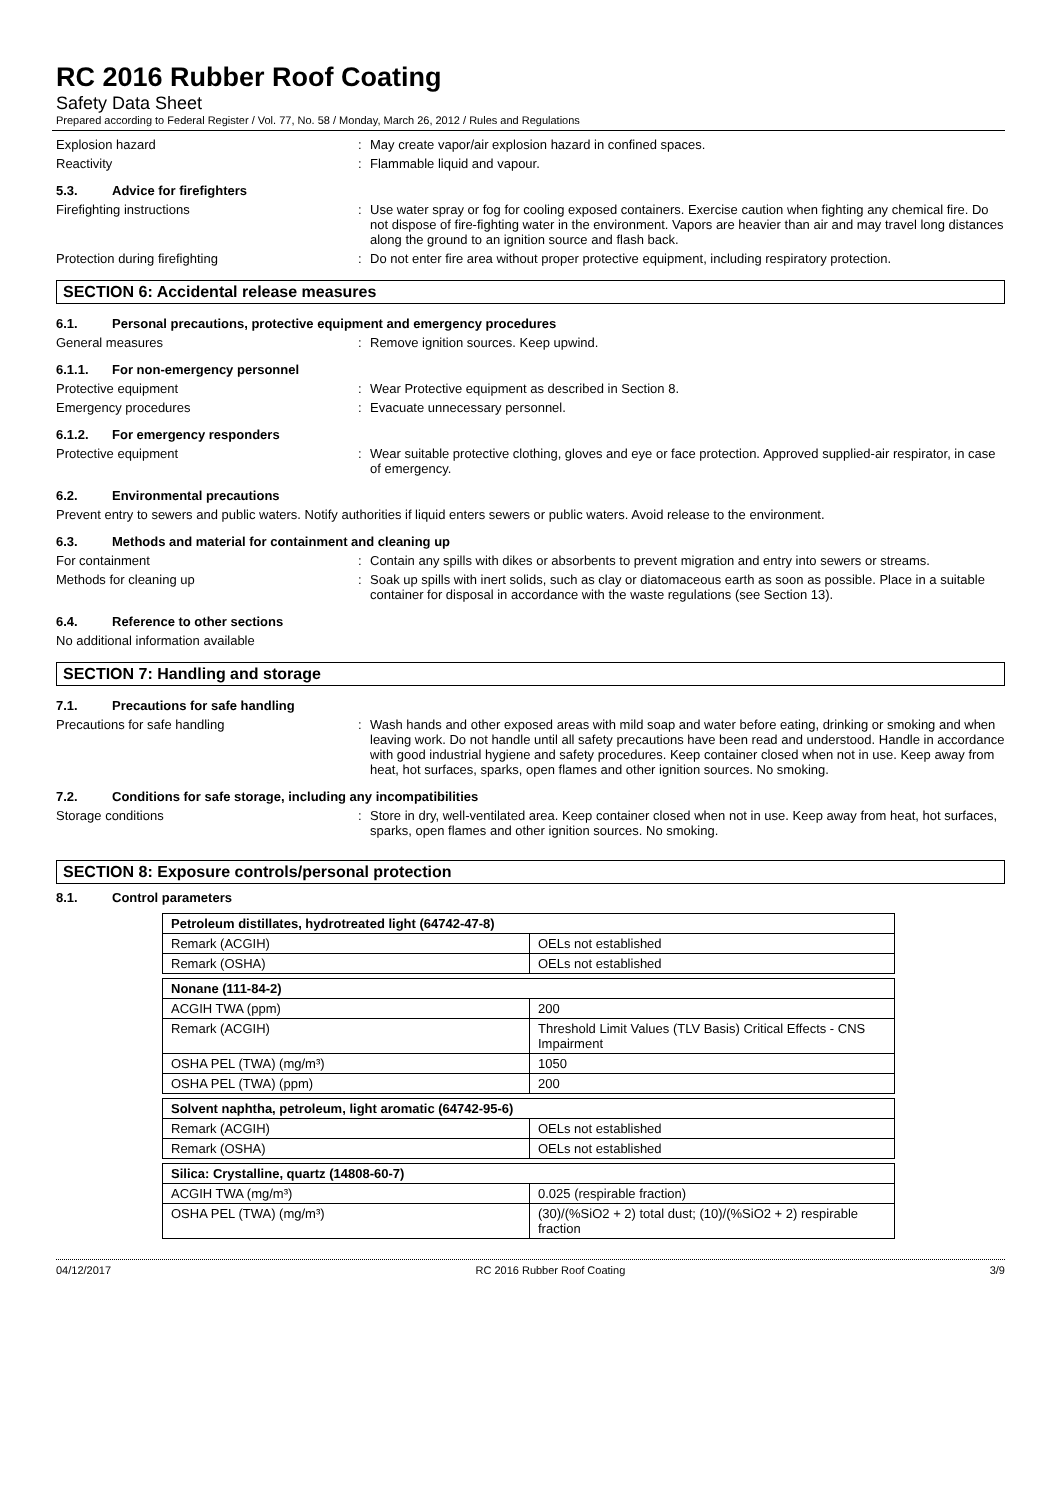RC 2016 Rubber Roof Coating
Safety Data Sheet
Prepared according to Federal Register / Vol. 77, No. 58 / Monday, March 26, 2012 / Rules and Regulations
Explosion hazard : May create vapor/air explosion hazard in confined spaces.
Reactivity : Flammable liquid and vapour.
5.3. Advice for firefighters
Firefighting instructions : Use water spray or fog for cooling exposed containers. Exercise caution when fighting any chemical fire. Do not dispose of fire-fighting water in the environment. Vapors are heavier than air and may travel long distances along the ground to an ignition source and flash back.
Protection during firefighting : Do not enter fire area without proper protective equipment, including respiratory protection.
SECTION 6: Accidental release measures
6.1. Personal precautions, protective equipment and emergency procedures
General measures : Remove ignition sources. Keep upwind.
6.1.1. For non-emergency personnel
Protective equipment : Wear Protective equipment as described in Section 8.
Emergency procedures : Evacuate unnecessary personnel.
6.1.2. For emergency responders
Protective equipment : Wear suitable protective clothing, gloves and eye or face protection. Approved supplied-air respirator, in case of emergency.
6.2. Environmental precautions
Prevent entry to sewers and public waters. Notify authorities if liquid enters sewers or public waters. Avoid release to the environment.
6.3. Methods and material for containment and cleaning up
For containment : Contain any spills with dikes or absorbents to prevent migration and entry into sewers or streams.
Methods for cleaning up : Soak up spills with inert solids, such as clay or diatomaceous earth as soon as possible. Place in a suitable container for disposal in accordance with the waste regulations (see Section 13).
6.4. Reference to other sections
No additional information available
SECTION 7: Handling and storage
7.1. Precautions for safe handling
Precautions for safe handling : Wash hands and other exposed areas with mild soap and water before eating, drinking or smoking and when leaving work. Do not handle until all safety precautions have been read and understood. Handle in accordance with good industrial hygiene and safety procedures. Keep container closed when not in use. Keep away from heat, hot surfaces, sparks, open flames and other ignition sources. No smoking.
7.2. Conditions for safe storage, including any incompatibilities
Storage conditions : Store in dry, well-ventilated area. Keep container closed when not in use. Keep away from heat, hot surfaces, sparks, open flames and other ignition sources. No smoking.
SECTION 8: Exposure controls/personal protection
8.1. Control parameters
| Petroleum distillates, hydrotreated light (64742-47-8) | |
| Remark (ACGIH) | OELs not established |
| Remark (OSHA) | OELs not established |
| Nonane (111-84-2) | |
| ACGIH TWA (ppm) | 200 |
| Remark (ACGIH) | Threshold Limit Values (TLV Basis) Critical Effects - CNS Impairment |
| OSHA PEL (TWA) (mg/m³) | 1050 |
| OSHA PEL (TWA) (ppm) | 200 |
| Solvent naphtha, petroleum, light aromatic (64742-95-6) | |
| Remark (ACGIH) | OELs not established |
| Remark (OSHA) | OELs not established |
| Silica: Crystalline, quartz (14808-60-7) | |
| ACGIH TWA (mg/m³) | 0.025 (respirable fraction) |
| OSHA PEL (TWA) (mg/m³) | (30)/(%SiO2 + 2) total dust; (10)/(%SiO2 + 2) respirable fraction |
04/12/2017 RC 2016 Rubber Roof Coating 3/9